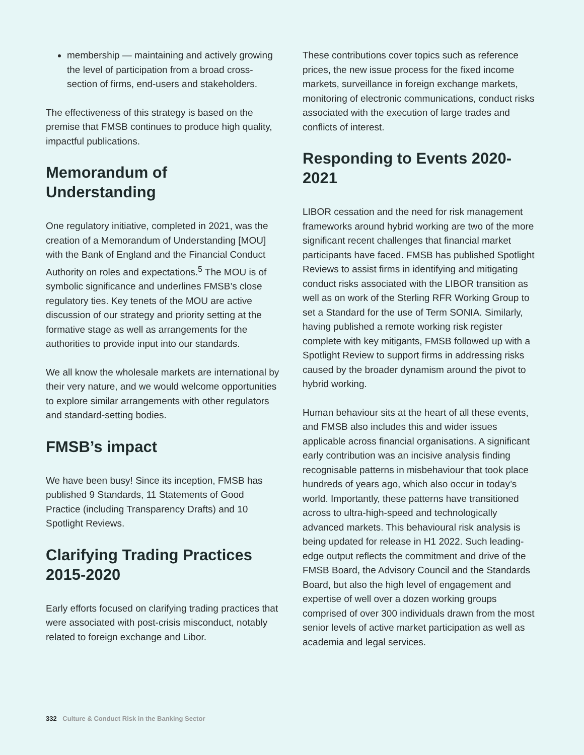membership — maintaining and actively growing the level of participation from a broad cross-section of firms, end-users and stakeholders.
The effectiveness of this strategy is based on the premise that FMSB continues to produce high quality, impactful publications.
Memorandum of Understanding
One regulatory initiative, completed in 2021, was the creation of a Memorandum of Understanding [MOU] with the Bank of England and the Financial Conduct Authority on roles and expectations.<sup>5</sup> The MOU is of symbolic significance and underlines FMSB’s close regulatory ties. Key tenets of the MOU are active discussion of our strategy and priority setting at the formative stage as well as arrangements for the authorities to provide input into our standards.
We all know the wholesale markets are international by their very nature, and we would welcome opportunities to explore similar arrangements with other regulators and standard-setting bodies.
FMSB’s impact
We have been busy! Since its inception, FMSB has published 9 Standards, 11 Statements of Good Practice (including Transparency Drafts) and 10 Spotlight Reviews.
Clarifying Trading Practices 2015-2020
Early efforts focused on clarifying trading practices that were associated with post-crisis misconduct, notably related to foreign exchange and Libor.
These contributions cover topics such as reference prices, the new issue process for the fixed income markets, surveillance in foreign exchange markets, monitoring of electronic communications, conduct risks associated with the execution of large trades and conflicts of interest.
Responding to Events 2020-2021
LIBOR cessation and the need for risk management frameworks around hybrid working are two of the more significant recent challenges that financial market participants have faced. FMSB has published Spotlight Reviews to assist firms in identifying and mitigating conduct risks associated with the LIBOR transition as well as on work of the Sterling RFR Working Group to set a Standard for the use of Term SONIA. Similarly, having published a remote working risk register complete with key mitigants, FMSB followed up with a Spotlight Review to support firms in addressing risks caused by the broader dynamism around the pivot to hybrid working.
Human behaviour sits at the heart of all these events, and FMSB also includes this and wider issues applicable across financial organisations. A significant early contribution was an incisive analysis finding recognisable patterns in misbehaviour that took place hundreds of years ago, which also occur in today’s world. Importantly, these patterns have transitioned across to ultra-high-speed and technologically advanced markets. This behavioural risk analysis is being updated for release in H1 2022. Such leading-edge output reflects the commitment and drive of the FMSB Board, the Advisory Council and the Standards Board, but also the high level of engagement and expertise of well over a dozen working groups comprised of over 300 individuals drawn from the most senior levels of active market participation as well as academia and legal services.
332 Culture & Conduct Risk in the Banking Sector